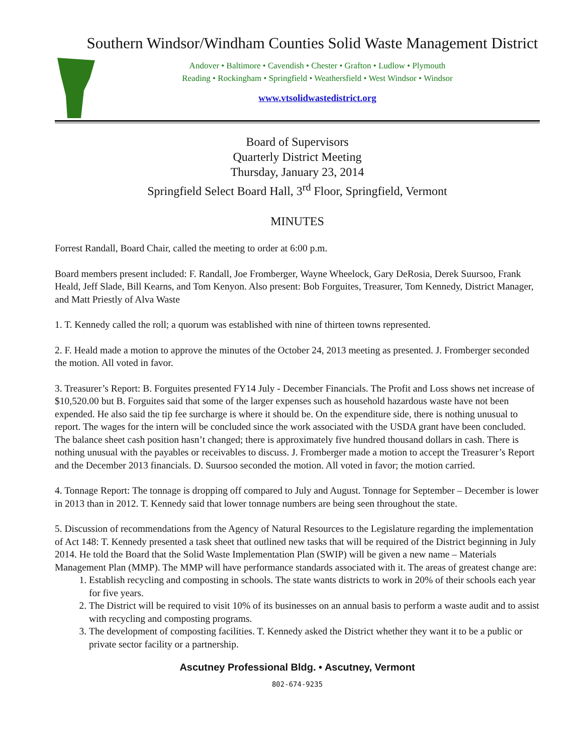Southern Windsor/Windham Counties Solid Waste Management District
Andover • Baltimore • Cavendish • Chester • Grafton • Ludlow • Plymouth
Reading • Rockingham • Springfield • Weathersfield • West Windsor • Windsor
www.vtsolidwastedistrict.org
Board of Supervisors
Quarterly District Meeting
Thursday, January 23, 2014
Springfield Select Board Hall, 3<sup>rd</sup> Floor, Springfield, Vermont
MINUTES
Forrest Randall, Board Chair, called the meeting to order at 6:00 p.m.
Board members present included: F. Randall, Joe Fromberger, Wayne Wheelock, Gary DeRosia, Derek Suursoo, Frank Heald, Jeff Slade, Bill Kearns, and Tom Kenyon. Also present: Bob Forguites, Treasurer, Tom Kennedy, District Manager, and Matt Priestly of Alva Waste
1. T. Kennedy called the roll; a quorum was established with nine of thirteen towns represented.
2. F. Heald made a motion to approve the minutes of the October 24, 2013 meeting as presented. J. Fromberger seconded the motion. All voted in favor.
3. Treasurer’s Report: B. Forguites presented FY14 July - December Financials. The Profit and Loss shows net increase of $10,520.00 but B. Forguites said that some of the larger expenses such as household hazardous waste have not been expended. He also said the tip fee surcharge is where it should be. On the expenditure side, there is nothing unusual to report. The wages for the intern will be concluded since the work associated with the USDA grant have been concluded. The balance sheet cash position hasn’t changed; there is approximately five hundred thousand dollars in cash. There is nothing unusual with the payables or receivables to discuss. J. Fromberger made a motion to accept the Treasurer’s Report and the December 2013 financials. D. Suursoo seconded the motion. All voted in favor; the motion carried.
4. Tonnage Report: The tonnage is dropping off compared to July and August. Tonnage for September – December is lower in 2013 than in 2012. T. Kennedy said that lower tonnage numbers are being seen throughout the state.
5. Discussion of recommendations from the Agency of Natural Resources to the Legislature regarding the implementation of Act 148: T. Kennedy presented a task sheet that outlined new tasks that will be required of the District beginning in July 2014. He told the Board that the Solid Waste Implementation Plan (SWIP) will be given a new name – Materials Management Plan (MMP). The MMP will have performance standards associated with it. The areas of greatest change are:
1. Establish recycling and composting in schools. The state wants districts to work in 20% of their schools each year for five years.
2. The District will be required to visit 10% of its businesses on an annual basis to perform a waste audit and to assist with recycling and composting programs.
3. The development of composting facilities. T. Kennedy asked the District whether they want it to be a public or private sector facility or a partnership.
Ascutney Professional Bldg. • Ascutney, Vermont
802-674-9235